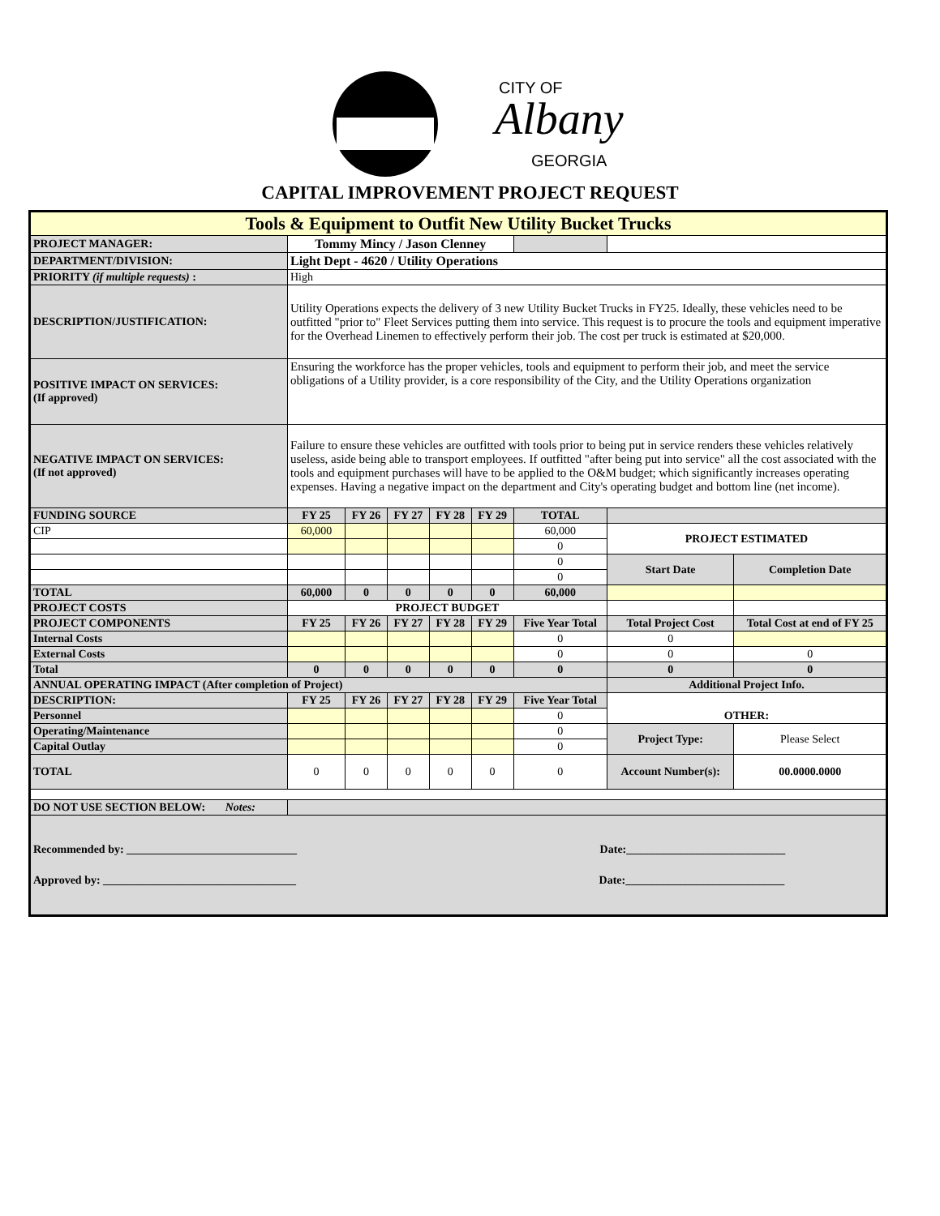CITY OF
Albany
GEORGIA
CAPITAL IMPROVEMENT PROJECT REQUEST
| Tools & Equipment to Outfit New Utility Bucket Trucks | | | | | | | | |
| PROJECT MANAGER: | Tommy Mincy / Jason Clenney | | | | | | | |
| DEPARTMENT/DIVISION: | Light Dept - 4620 / Utility Operations | | | | | | | |
| PRIORITY (if multiple requests) : | High | | | | | | | |
| DESCRIPTION/JUSTIFICATION: | Utility Operations expects the delivery of 3 new Utility Bucket Trucks in FY25. Ideally, these vehicles need to be outfitted "prior to" Fleet Services putting them into service. This request is to procure the tools and equipment imperative for the Overhead Linemen to effectively perform their job. The cost per truck is estimated at $20,000. | | | | | | | |
| POSITIVE IMPACT ON SERVICES: (If approved) | Ensuring the workforce has the proper vehicles, tools and equipment to perform their job, and meet the service obligations of a Utility provider, is a core responsibility of the City, and the Utility Operations organization | | | | | | | |
| NEGATIVE IMPACT ON SERVICES: (If not approved) | Failure to ensure these vehicles are outfitted with tools prior to being put in service renders these vehicles relatively useless, aside being able to transport employees. If outfitted "after being put into service" all the cost associated with the tools and equipment purchases will have to be applied to the O&M budget; which significantly increases operating expenses. Having a negative impact on the department and City's operating budget and bottom line (net income). | | | | | | | |
| FUNDING SOURCE | FY 25 | FY 26 | FY 27 | FY 28 | FY 29 | TOTAL | | |
| CIP | 60,000 | | | | | 60,000 | PROJECT ESTIMATED | |
| | | | | | | 0 | | |
| | | | | | | 0 | Start Date | Completion Date |
| | | | | | | 0 | | |
| TOTAL | 60,000 | 0 | 0 | 0 | 0 | 60,000 | | |
| PROJECT COSTS | PROJECT BUDGET | | | | | | | |
| PROJECT COMPONENTS | FY 25 | FY 26 | FY 27 | FY 28 | FY 29 | Five Year Total | Total Project Cost | Total Cost at end of FY 25 |
| Internal Costs | | | | | | 0 | 0 | |
| External Costs | | | | | | 0 | 0 | 0 |
| Total | 0 | 0 | 0 | 0 | 0 | 0 | 0 | 0 |
| ANNUAL OPERATING IMPACT (After completion of Project) | | | | | | | Additional Project Info. | |
| DESCRIPTION: | FY 25 | FY 26 | FY 27 | FY 28 | FY 29 | Five Year Total | OTHER: | |
| Personnel | | | | | | 0 | | |
| Operating/Maintenance | | | | | | 0 | Project Type: | Please Select |
| Capital Outlay | | | | | | 0 | | |
| TOTAL | 0 | 0 | 0 | 0 | 0 | 0 | Account Number(s): | 00.0000.0000 |
| DO NOT USE SECTION BELOW: Notes: | | | | | | | | |
| Recommended by: ______________________________ Date:____________________________ Approved by: __________________________________ Date:____________________________ | | | | | | | | |